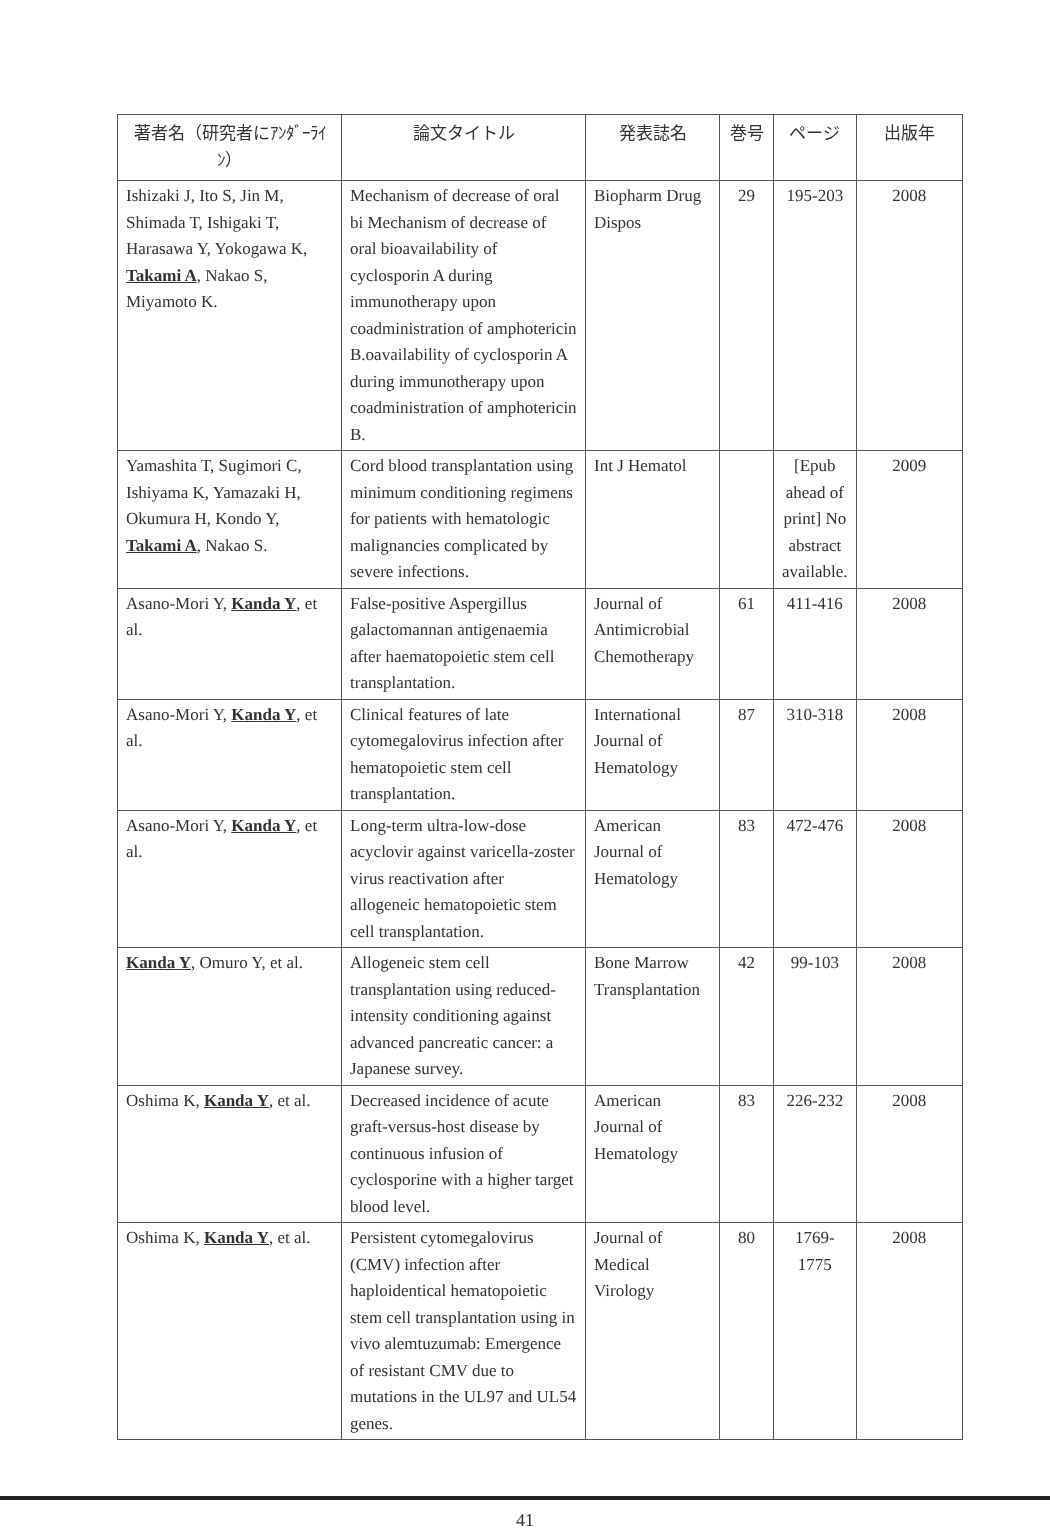| 著者名（研究者にｱﾝﾀﾞｰﾗｲﾝ） | 論文タイトル | 発表誌名 | 巻号 | ページ | 出版年 |
| --- | --- | --- | --- | --- | --- |
| Ishizaki J, Ito S, Jin M, Shimada T, Ishigaki T, Harasawa Y, Yokogawa K, Takami A , Nakao S, Miyamoto K. | Mechanism of decrease of oral bi Mechanism of decrease of oral bioavailability of cyclosporin A during immunotherapy upon coadministration of amphotericin B.oavailability of cyclosporin A during immunotherapy upon coadministration of amphotericin B. | Biopharm Drug Dispos | 29 | 195-203 | 2008 |
| Yamashita T, Sugimori C, Ishiyama K, Yamazaki H, Okumura H, Kondo Y, Takami A , Nakao S. | Cord blood transplantation using minimum conditioning regimens for patients with hematologic malignancies complicated by severe infections. | Int J Hematol | | [Epub ahead of print] No abstract available. | 2009 |
| Asano-Mori Y, Kanda Y , et al. | False-positive Aspergillus galactomannan antigenaemia after haematopoietic stem cell transplantation. | Journal of Antimicrobial Chemotherapy | 61 | 411-416 | 2008 |
| Asano-Mori Y, Kanda Y , et al. | Clinical features of late cytomegalovirus infection after hematopoietic stem cell transplantation. | International Journal of Hematology | 87 | 310-318 | 2008 |
| Asano-Mori Y, Kanda Y , et al. | Long-term ultra-low-dose acyclovir against varicella-zoster virus reactivation after allogeneic hematopoietic stem cell transplantation. | American Journal of Hematology | 83 | 472-476 | 2008 |
| Kanda Y , Omuro Y, et al. | Allogeneic stem cell transplantation using reduced-intensity conditioning against advanced pancreatic cancer: a Japanese survey. | Bone Marrow Transplantation | 42 | 99-103 | 2008 |
| Oshima K, Kanda Y , et al. | Decreased incidence of acute graft-versus-host disease by continuous infusion of cyclosporine with a higher target blood level. | American Journal of Hematology | 83 | 226-232 | 2008 |
| Oshima K, Kanda Y , et al. | Persistent cytomegalovirus (CMV) infection after haploidentical hematopoietic stem cell transplantation using in vivo alemtuzumab: Emergence of resistant CMV due to mutations in the UL97 and UL54 genes. | Journal of Medical Virology | 80 | 1769-1775 | 2008 |
41